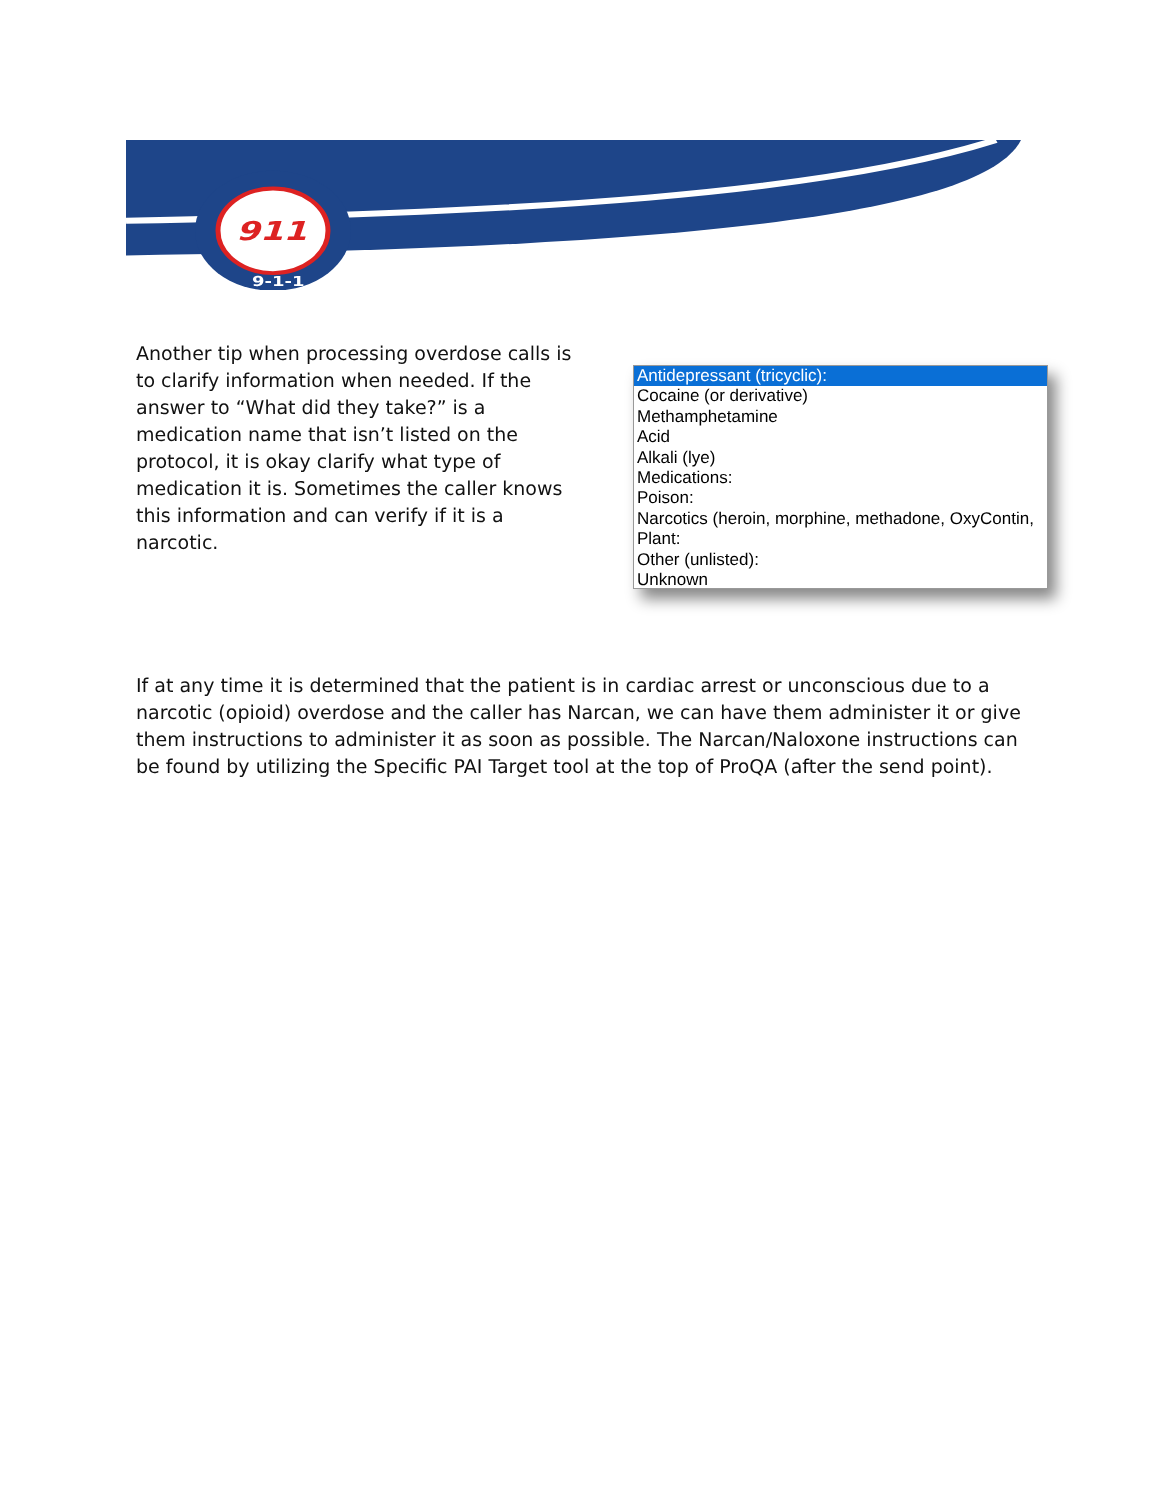911
9-1-1
Another tip when processing overdose calls is to clarify information when needed. If the answer to “What did they take?” is a medication name that isn’t listed on the protocol, it is okay clarify what type of medication it is. Sometimes the caller knows this information and can verify if it is a narcotic.
Antidepressant (tricyclic):
Cocaine (or derivative)
Methamphetamine
Acid
Alkali (lye)
Medications:
Poison:
Narcotics (heroin, morphine, methadone, OxyContin,
Plant:
Other (unlisted):
Unknown
If at any time it is determined that the patient is in cardiac arrest or unconscious due to a narcotic (opioid) overdose and the caller has Narcan, we can have them administer it or give them instructions to administer it as soon as possible. The Narcan/Naloxone instructions can be found by utilizing the Specific PAI Target tool at the top of ProQA (after the send point).